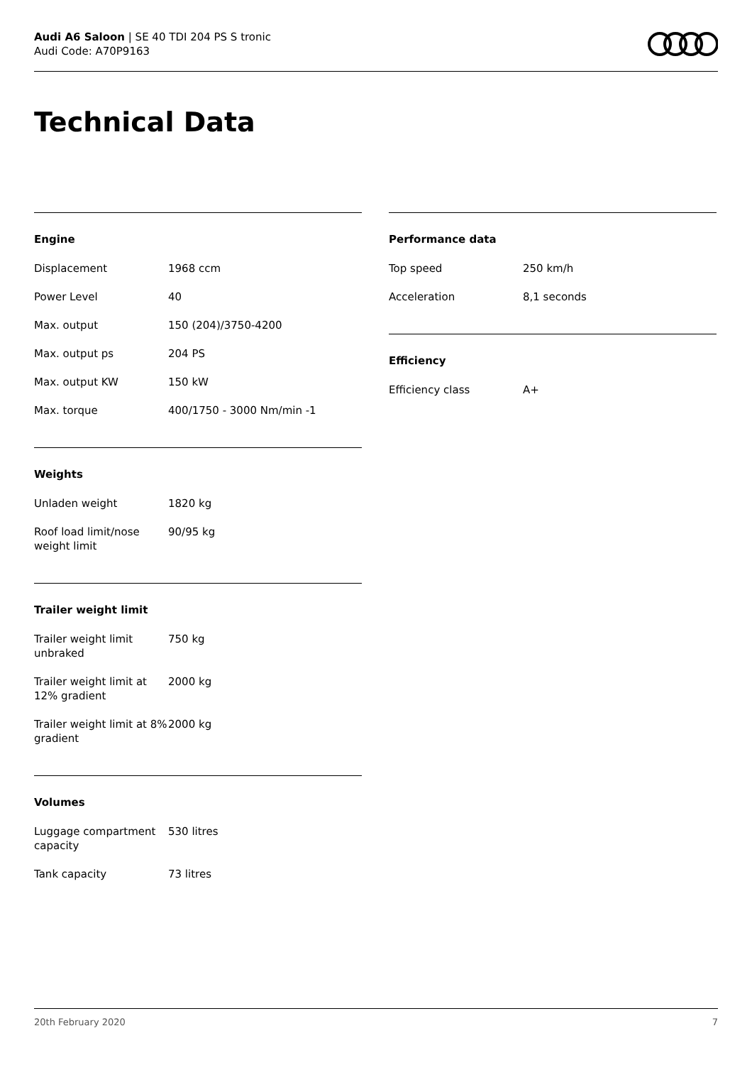Audi A6 Saloon | SE 40 TDI 204 PS S tronic
Audi Code: A70P9163
Technical Data
Engine
| Displacement | 1968 ccm |
| Power Level | 40 |
| Max. output | 150 (204)/3750-4200 |
| Max. output ps | 204 PS |
| Max. output KW | 150 kW |
| Max. torque | 400/1750 - 3000 Nm/min -1 |
Weights
| Unladen weight | 1820 kg |
| Roof load limit/nose weight limit | 90/95 kg |
Trailer weight limit
| Trailer weight limit unbraked | 750 kg |
| Trailer weight limit at 12% gradient | 2000 kg |
| Trailer weight limit at 8% gradient | 2000 kg |
Volumes
| Luggage compartment capacity | 530 litres |
| Tank capacity | 73 litres |
Performance data
| Top speed | 250 km/h |
| Acceleration | 8,1 seconds |
Efficiency
| Efficiency class | A+ |
20th February 2020 7